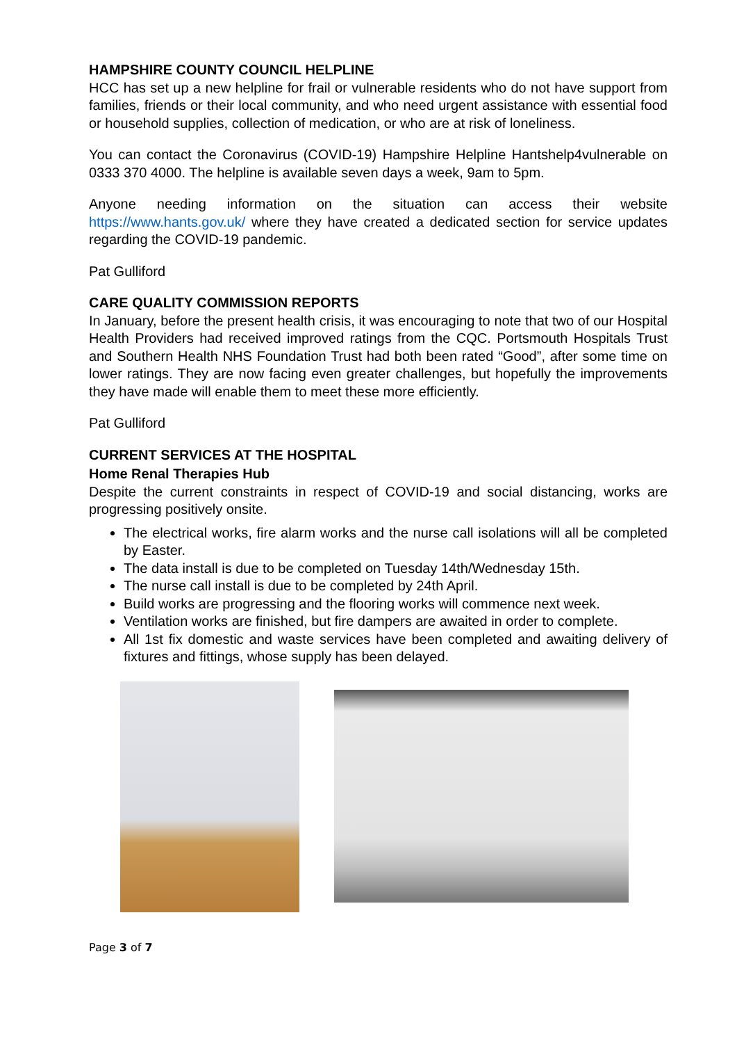HAMPSHIRE COUNTY COUNCIL HELPLINE
HCC has set up a new helpline for frail or vulnerable residents who do not have support from families, friends or their local community, and who need urgent assistance with essential food or household supplies, collection of medication, or who are at risk of loneliness.
You can contact the Coronavirus (COVID-19) Hampshire Helpline Hantshelp4vulnerable on 0333 370 4000. The helpline is available seven days a week, 9am to 5pm.
Anyone needing information on the situation can access their website https://www.hants.gov.uk/ where they have created a dedicated section for service updates regarding the COVID-19 pandemic.
Pat Gulliford
CARE QUALITY COMMISSION REPORTS
In January, before the present health crisis, it was encouraging to note that two of our Hospital Health Providers had received improved ratings from the CQC. Portsmouth Hospitals Trust and Southern Health NHS Foundation Trust had both been rated “Good”, after some time on lower ratings. They are now facing even greater challenges, but hopefully the improvements they have made will enable them to meet these more efficiently.
Pat Gulliford
CURRENT SERVICES AT THE HOSPITAL
Home Renal Therapies Hub
Despite the current constraints in respect of COVID-19 and social distancing, works are progressing positively onsite.
The electrical works, fire alarm works and the nurse call isolations will all be completed by Easter.
The data install is due to be completed on Tuesday 14th/Wednesday 15th.
The nurse call install is due to be completed by 24th April.
Build works are progressing and the flooring works will commence next week.
Ventilation works are finished, but fire dampers are awaited in order to complete.
All 1st fix domestic and waste services have been completed and awaiting delivery of fixtures and fittings, whose supply has been delayed.
Page 3 of 7